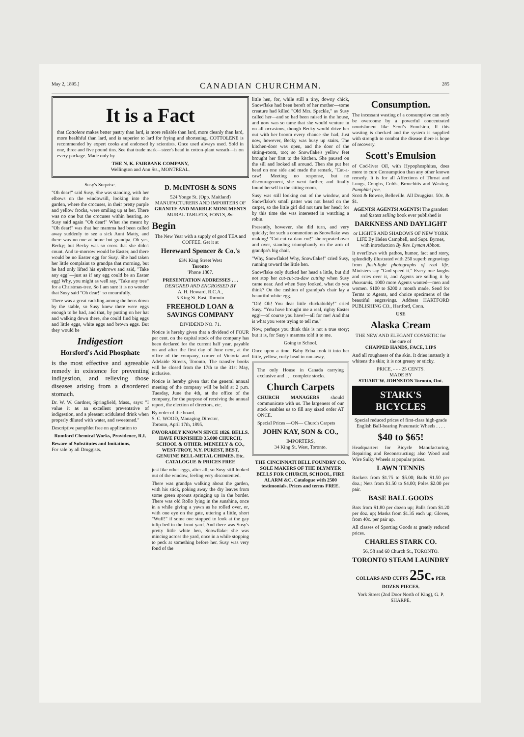May 2, 1895.] CANADIAN CHURCHMAN. 285
It is a Fact
that Cottolene makes better pastry than lard, is more reliable than lard, more cleanly than lard, more healthful than lard, and is superior to lard for frying and shortening. COTTOLENE is recommended by expert cooks and endorsed by scientists. Once used always used. Sold in one, three and five pound tins. See that trade mark—steer's head in cotton-plant wreath—is on every package. Made only by
THE N. K. FAIRBANK COMPANY,
Wellington and Ann Sts., MONTREAL.
Susy's Surprise.
"Oh dear!" said Susy. She was standing, with her elbows on the windowsill, looking into the garden, where the crocuses, in their pretty purple and yellow frocks, were smiling up at her. There was no one but the crocuses within hearing, so Susy said again "Oh dear!" What she meant by "Oh dear!" was that her mamma had been called away suddenly to see a sick Aunt Matty, and there was no one at home but grandpa. Oh yes, Becky; but Becky was so cross that she didn't count. And to-morrow would be Easter, and there would be no Easter egg for Susy. She had taken her little complaint to grandpa that morning, but he had only lifted his eyebrows and said, "Take any egg"—just as if any egg could be an Easter egg! Why, you might as well say, "Take any tree" for a Christmas-tree. So I am sure it is no wonder that Susy said "Oh dear!" so mournfully.
There was a great cackling among the hens down by the stable, so Susy knew there were eggs enough to be had, and that, by putting on her hat and walking down there, she could find big eggs and little eggs, white eggs and brown eggs. But they would be
Indigestion
Horsford's Acid Phosphate
is the most effective and agreeable remedy in existence for preventing indigestion, and relieving those diseases arising from a disordered stomach.
Dr. W. W. Gardner, Springfield, Mass., says: "I value it as an excellent preventative of indigestion, and a pleasant acidulated drink when properly diluted with water, and sweetened."
Descriptive pamphlet free on application to
Rumford Chemical Works, Providence, R.I.
Beware of Substitutes and Imitations.
For sale by all Druggists.
D. McINTOSH & SONS
524 Yonge St. (Opp. Maitland)
MANUFACTURERS AND IMPORTERS OF
GRANITE AND MARBLE MONUMENTS
MURAL TABLETS, FONTS, &c
Begin
The New Year with a supply of good TEA and COFFEE. Get it at
Hereward Spencer & Co.'s
63½ King Street West
Toronto
'Phone 1807.
PRESENTATION ADDRESSES . . .
DESIGNED AND ENGROSSED BY
A. H. Howard, R.C.A.,
5 King St. East, Toronto
FREEHOLD LOAN & SAVINGS COMPANY
DIVIDEND NO. 71.
Notice is hereby given that a dividend of FOUR per cent. on the capital stock of the company has been declared for the current half year, payable on and after the first day of June next, at the office of the company, corner of Victoria and Adelaide Streets, Toronto. The transfer books will be closed from the 17th to the 31st May, inclusive.
Notice is hereby given that the general annual meeting of the company will be held at 2 p.m. Tuesday, June the 4th, at the office of the company, for the purpose of receiving the annual report, the election of directors, etc.
By order of the board.
S. C. WOOD, Managing Director.
Toronto, April 17th, 1895.
FAVORABLY KNOWN SINCE 1826. BELLS. HAVE FURNISHED 35.000 CHURCH, SCHOOL & OTHER. MENEELY & CO., WEST-TROY, N.Y. PUREST, BEST, GENUINE BELL-METAL CHIMES. Etc. CATALOGUE & PRICES FREE
just like other eggs, after all; so Susy still looked out of the window, feeling very discontented.
There was grandpa walking about the garden, with his stick, poking away the dry leaves from some green sprouts springing up in the border. There was old Rollo lying in the sunshine, once in a while giving a yawn as he rolled over, or, with one eye on the gate, uttering a little, short "Wuff!" if some one stopped to look at the gay tulip-bed in the front yard. And there was Susy's pretty little white hen, Snowflake: she was mincing across the yard, once in a while stopping to peck at something before her. Susy was very fond of the
little hen, for, while still a tiny, downy chick, Snowflake had been bereft of her mother—some creature had killed "Old Mrs. Speckle," as Susy called her—and so had been raised in the house, and now was so tame that she would venture in on all occasions, though Becky would drive her out with her broom every chance she had. Just now, however, Becky was busy up stairs. The kitchen-door was open, and the door of the sitting-room, too; so Snowflake's yellow feet brought her first to the kitchen. She paused on the sill and looked all around. Then she put her head on one side and made the remark, "Cut-a-caw!" Meeting no response, but no discouragement, she went farther, and finally found herself in the sitting-room.
Susy was still looking out of the window, and Snowflake's small patter was not heard on the carpet, so the little girl did not turn her head; for by this time she was interested in watching a robin.
Presently, however, she did turn, and very quickly; for such a commotion as Snowflake was making! "Cut-cut-ca-daw-cut!" she repeated over and over, standing triumphantly on the arm of grandpa's big chair.
"Why, Snowflake! Why, Snowflake!" cried Susy, running toward the little hen.
Snowflake only ducked her head a little, but did not stop her cut-cut-ca-daw cutting when Susy came near. And when Susy looked, what do you think? On the cushion of grandpa's chair lay a beautiful white egg.
"Oh! Oh! You dear little chickabiddy!" cried Susy. "You have brought me a real, righty Easter egg!—of course you have!—all for me! And that is what you were trying to tell me."
Now, perhaps you think this is not a true story; but it is, for Susy's mamma told it to me.
Going to School.
Once upon a time, Baby Edna took it into her little, yellow, curly head to run away.
The only House in Canada carrying exclusive and . . . complete stocks.
Church Carpets
CHURCH MANAGERS should communicate with us. The largeness of our stock enables us to fill any sized order AT ONCE.
Special Prices —ON— Church Carpets
JOHN KAY, SON & CO.,
IMPORTERS,
34 King St. West, Toronto.
THE CINCINNATI BELL FOUNDRY CO. SOLE MAKERS OF THE BLYMYER BELLS FOR CHURCH, SCHOOL, FIRE ALARM &C. Catalogue with 2500 testimonials. Prices and terms FREE.
Consumption.
The incessant wasting of a consumptive can only be overcome by a powerful concentrated nourishment like Scott's Emulsion. If this wasting is checked and the system is supplied with strength to combat the disease there is hope of recovery.
Scott's Emulsion
of Cod-liver Oil, with Hypophosphites, does more to cure Consumption than any other known remedy. It is for all Affections of Throat and Lungs, Coughs, Colds, Bronchitis and Wasting. Pamphlet free.
Scott & Bowne, Belleville. All Druggists. 50c. & $1.
AGENTS! AGENTS! AGENTS! The grandest and fastest selling book ever published is
DARKNESS AND DAYLIGHT
or LIGHTS AND SHADOWS OF NEW YORK LIFE By Helen Campbell, and Supt. Byrnes, with introduction By Rev. Lyman Abbott.
It overflows with pathos, humor, fact and story, splendidly illustrated with 250 superb engravings from flash-light photographs of real life. Ministers say "God speed it." Every one laughs and cries over it, and Agents are selling it by thousands. 1000 more Agents wanted—men and women. $100 to $200 a month made. Send for Terms to Agents, and choice specimens of the beautiful engravings. Address HARTFORD PUBLISHING CO., Hartford, Conn.
USE
Alaska Cream
THE NEW AND ELEGANT COSMETIC for the cure of
CHAPPED HANDS, FACE, LIPS
And all roughness of the skin. It dries instantly it whitens the skin; it is not greasy or sticky.
PRICE, - - - 25 CENTS.
MADE BY
STUART W. JOHNSTON Toronto, Ont.
STARK'S BICYCLES
Special reduced prices of first-class high-grade English Ball-bearing Pneumatic Wheels . . . .
$40 to $65!
Headquarters for Bicycle Manufacturing, Repairing and Reconstructing; also Wood and Wire Sulky Wheels at popular prices.
LAWN TENNIS
Rackets from $1.75 to $5.00; Balls $1.50 per doz.; Nets from $1.50 to $4.00; Poles $2.00 per pair.
BASE BALL GOODS
Bats from $1.80 per dozen up; Balls from $1.20 per doz. up; Masks from $1.35 each up; Gloves, from 40c. per pair up.
All classes of Sporting Goods at greatly reduced prices.
CHARLES STARK CO.
56, 58 and 60 Church St., TORONTO.
TORONTO STEAM LAUNDRY
COLLARS AND CUFFS 25c. PER DOZEN PIECES.
York Street (2nd Door North of King), G. P. SHARPE.